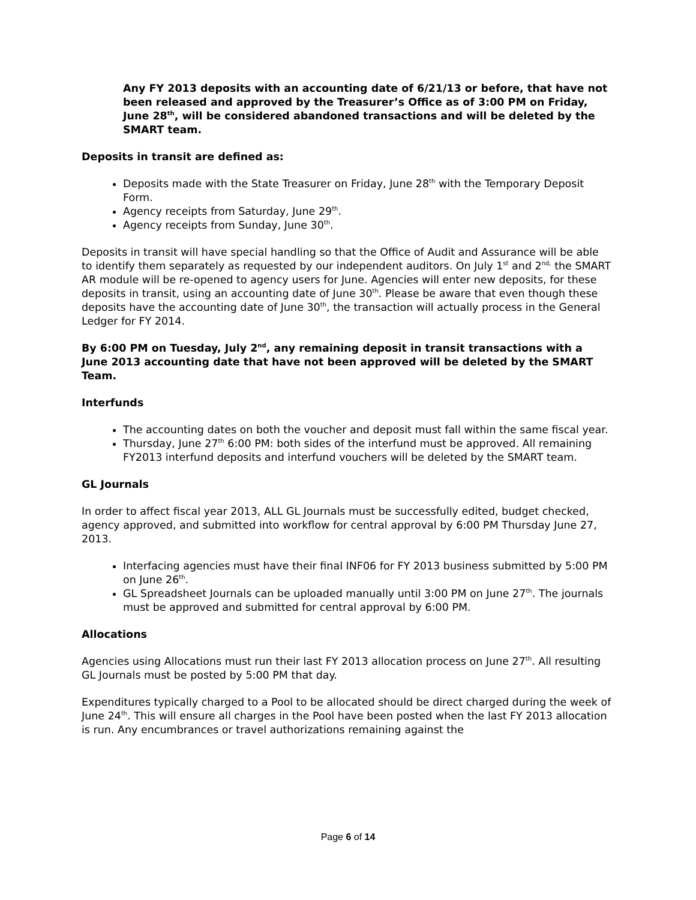Any FY 2013 deposits with an accounting date of 6/21/13 or before, that have not been released and approved by the Treasurer’s Office as of 3:00 PM on Friday, June 28<sup>th</sup>, will be considered abandoned transactions and will be deleted by the SMART team.
Deposits in transit are defined as:
Deposits made with the State Treasurer on Friday, June 28<sup>th</sup> with the Temporary Deposit Form.
Agency receipts from Saturday, June 29<sup>th</sup>.
Agency receipts from Sunday, June 30<sup>th</sup>.
Deposits in transit will have special handling so that the Office of Audit and Assurance will be able to identify them separately as requested by our independent auditors. On July 1<sup>st</sup> and 2<sup>nd,</sup> the SMART AR module will be re-opened to agency users for June. Agencies will enter new deposits, for these deposits in transit, using an accounting date of June 30<sup>th</sup>. Please be aware that even though these deposits have the accounting date of June 30<sup>th</sup>, the transaction will actually process in the General Ledger for FY 2014.
By 6:00 PM on Tuesday, July 2<sup>nd</sup>, any remaining deposit in transit transactions with a June 2013 accounting date that have not been approved will be deleted by the SMART Team.
Interfunds
The accounting dates on both the voucher and deposit must fall within the same fiscal year.
Thursday, June 27<sup>th</sup> 6:00 PM: both sides of the interfund must be approved. All remaining FY2013 interfund deposits and interfund vouchers will be deleted by the SMART team.
GL Journals
In order to affect fiscal year 2013, ALL GL Journals must be successfully edited, budget checked, agency approved, and submitted into workflow for central approval by 6:00 PM Thursday June 27, 2013.
Interfacing agencies must have their final INF06 for FY 2013 business submitted by 5:00 PM on June 26<sup>th</sup>.
GL Spreadsheet Journals can be uploaded manually until 3:00 PM on June 27<sup>th</sup>. The journals must be approved and submitted for central approval by 6:00 PM.
Allocations
Agencies using Allocations must run their last FY 2013 allocation process on June 27<sup>th</sup>. All resulting GL Journals must be posted by 5:00 PM that day.
Expenditures typically charged to a Pool to be allocated should be direct charged during the week of June 24<sup>th</sup>. This will ensure all charges in the Pool have been posted when the last FY 2013 allocation is run. Any encumbrances or travel authorizations remaining against the
Page 6 of 14